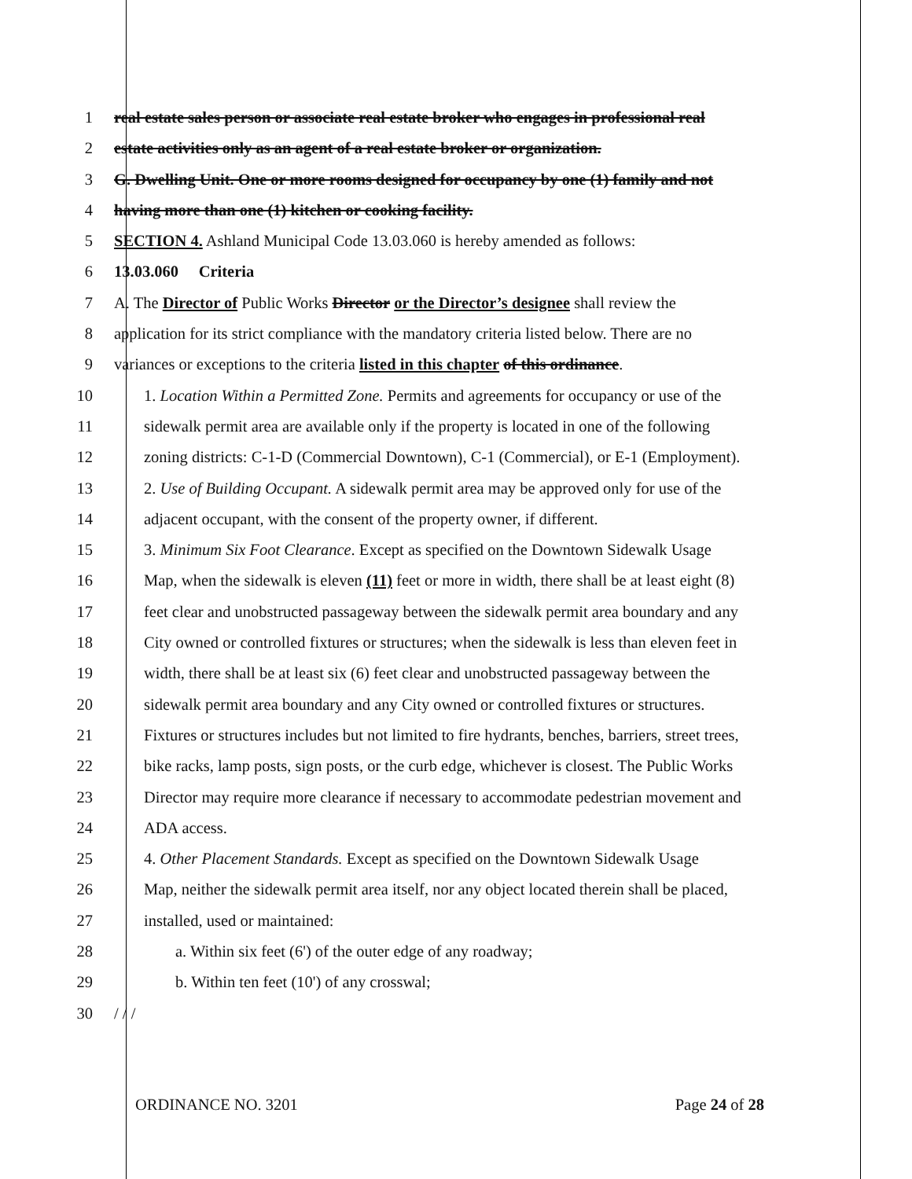1 real estate sales person or associate real estate broker who engages in professional real
2 estate activities only as an agent of a real estate broker or organization.
3 G. Dwelling Unit. One or more rooms designed for occupancy by one (1) family and not
4 having more than one (1) kitchen or cooking facility.
5 SECTION 4. Ashland Municipal Code 13.03.060 is hereby amended as follows:
6 13.03.060 Criteria
7 A. The Director of Public Works Director or the Director’s designee shall review the
8 application for its strict compliance with the mandatory criteria listed below. There are no
9 variances or exceptions to the criteria listed in this chapter of this ordinance.
10 1. Location Within a Permitted Zone. Permits and agreements for occupancy or use of the
11 sidewalk permit area are available only if the property is located in one of the following
12 zoning districts: C-1-D (Commercial Downtown), C-1 (Commercial), or E-1 (Employment).
13 2. Use of Building Occupant. A sidewalk permit area may be approved only for use of the
14 adjacent occupant, with the consent of the property owner, if different.
15 3. Minimum Six Foot Clearance. Except as specified on the Downtown Sidewalk Usage
16 Map, when the sidewalk is eleven (11) feet or more in width, there shall be at least eight (8)
17 feet clear and unobstructed passageway between the sidewalk permit area boundary and any
18 City owned or controlled fixtures or structures; when the sidewalk is less than eleven feet in
19 width, there shall be at least six (6) feet clear and unobstructed passageway between the
20 sidewalk permit area boundary and any City owned or controlled fixtures or structures.
21 Fixtures or structures includes but not limited to fire hydrants, benches, barriers, street trees,
22 bike racks, lamp posts, sign posts, or the curb edge, whichever is closest. The Public Works
23 Director may require more clearance if necessary to accommodate pedestrian movement and
24 ADA access.
25 4. Other Placement Standards. Except as specified on the Downtown Sidewalk Usage
26 Map, neither the sidewalk permit area itself, nor any object located therein shall be placed,
27 installed, used or maintained:
28 a. Within six feet (6') of the outer edge of any roadway;
29 b. Within ten feet (10') of any crosswal;
30 / / /
ORDINANCE NO. 3201 Page 24 of 28